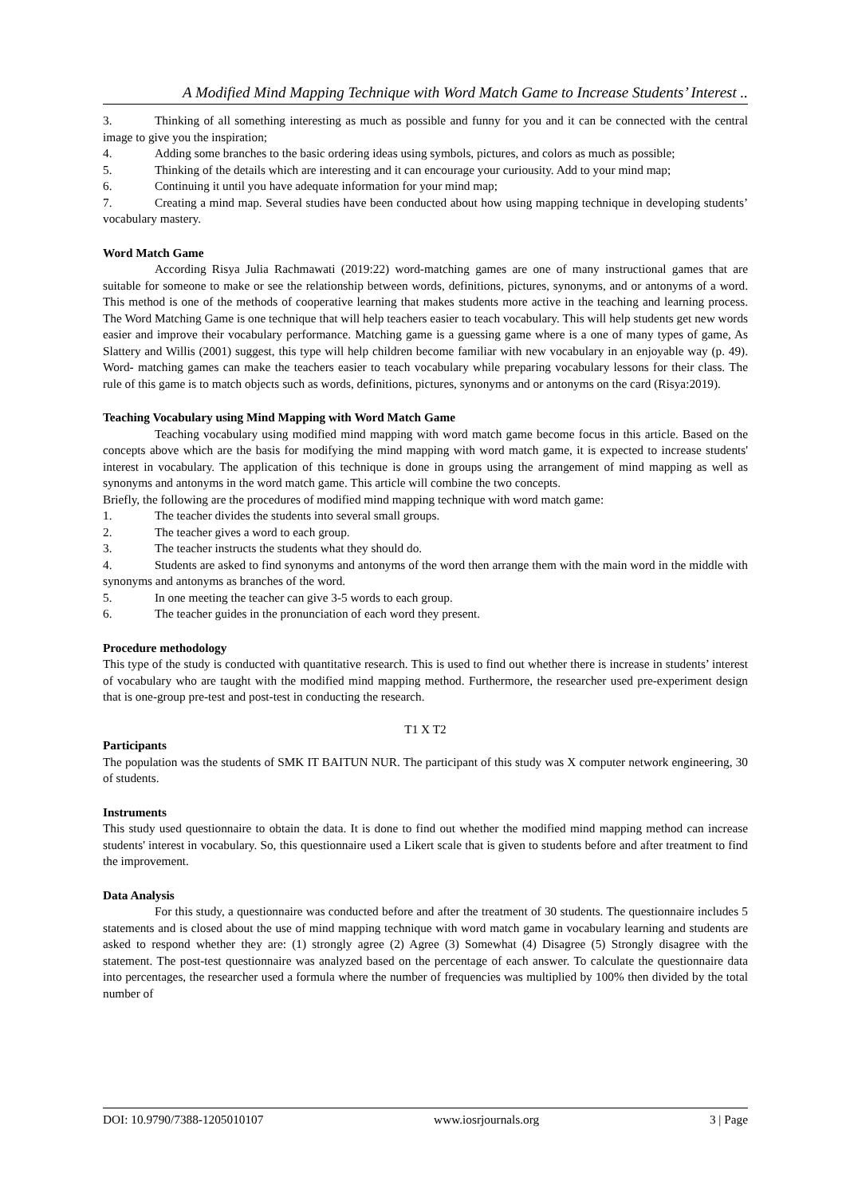A Modified Mind Mapping Technique with Word Match Game to Increase Students’ Interest ..
3. Thinking of all something interesting as much as possible and funny for you and it can be connected with the central image to give you the inspiration;
4. Adding some branches to the basic ordering ideas using symbols, pictures, and colors as much as possible;
5. Thinking of the details which are interesting and it can encourage your curiousity. Add to your mind map;
6. Continuing it until you have adequate information for your mind map;
7. Creating a mind map. Several studies have been conducted about how using mapping technique in developing students’ vocabulary mastery.
Word Match Game
According Risya Julia Rachmawati (2019:22) word-matching games are one of many instructional games that are suitable for someone to make or see the relationship between words, definitions, pictures, synonyms, and or antonyms of a word. This method is one of the methods of cooperative learning that makes students more active in the teaching and learning process. The Word Matching Game is one technique that will help teachers easier to teach vocabulary. This will help students get new words easier and improve their vocabulary performance. Matching game is a guessing game where is a one of many types of game, As Slattery and Willis (2001) suggest, this type will help children become familiar with new vocabulary in an enjoyable way (p. 49). Word- matching games can make the teachers easier to teach vocabulary while preparing vocabulary lessons for their class. The rule of this game is to match objects such as words, definitions, pictures, synonyms and or antonyms on the card (Risya:2019).
Teaching Vocabulary using Mind Mapping with Word Match Game
Teaching vocabulary using modified mind mapping with word match game become focus in this article. Based on the concepts above which are the basis for modifying the mind mapping with word match game, it is expected to increase students' interest in vocabulary. The application of this technique is done in groups using the arrangement of mind mapping as well as synonyms and antonyms in the word match game. This article will combine the two concepts.
Briefly, the following are the procedures of modified mind mapping technique with word match game:
1. The teacher divides the students into several small groups.
2. The teacher gives a word to each group.
3. The teacher instructs the students what they should do.
4. Students are asked to find synonyms and antonyms of the word then arrange them with the main word in the middle with synonyms and antonyms as branches of the word.
5. In one meeting the teacher can give 3-5 words to each group.
6. The teacher guides in the pronunciation of each word they present.
Procedure methodology
This type of the study is conducted with quantitative research. This is used to find out whether there is increase in students’ interest of vocabulary who are taught with the modified mind mapping method. Furthermore, the researcher used pre-experiment design that is one-group pre-test and post-test in conducting the research.
T1 X T2
Participants
The population was the students of SMK IT BAITUN NUR. The participant of this study was X computer network engineering, 30 of students.
Instruments
This study used questionnaire to obtain the data. It is done to find out whether the modified mind mapping method can increase students' interest in vocabulary. So, this questionnaire used a Likert scale that is given to students before and after treatment to find the improvement.
Data Analysis
For this study, a questionnaire was conducted before and after the treatment of 30 students. The questionnaire includes 5 statements and is closed about the use of mind mapping technique with word match game in vocabulary learning and students are asked to respond whether they are: (1) strongly agree (2) Agree (3) Somewhat (4) Disagree (5) Strongly disagree with the statement. The post-test questionnaire was analyzed based on the percentage of each answer. To calculate the questionnaire data into percentages, the researcher used a formula where the number of frequencies was multiplied by 100% then divided by the total number of
DOI: 10.9790/7388-1205010107 www.iosrjournals.org 3 | Page